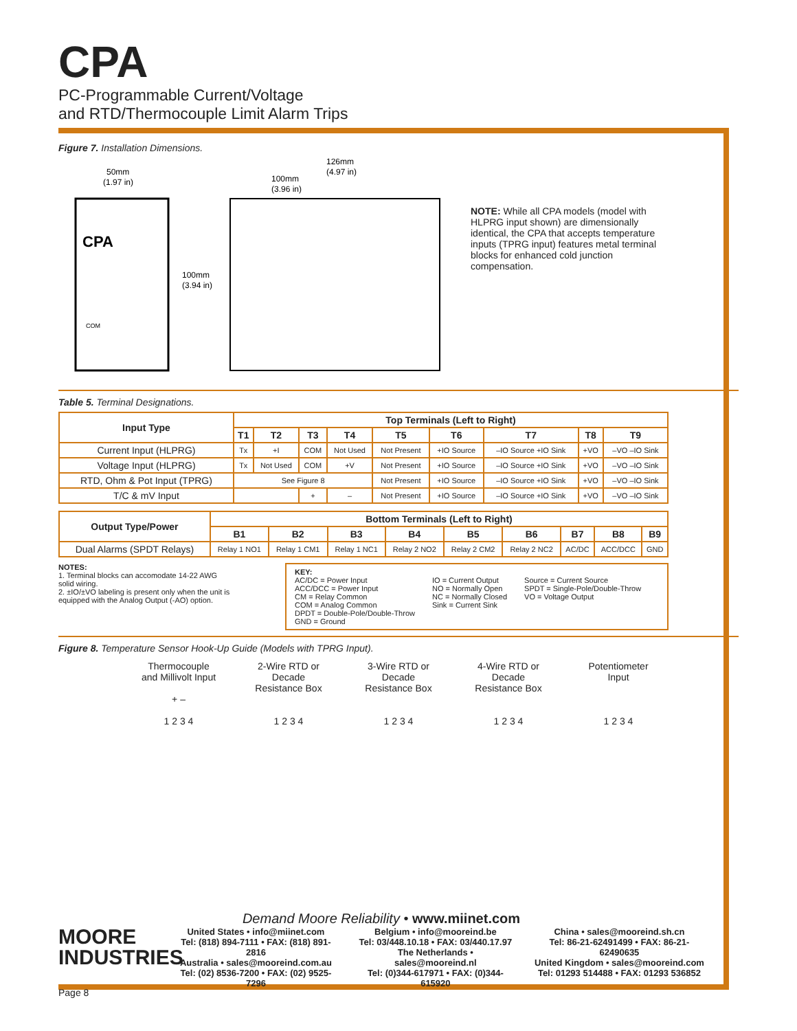CPA
PC-Programmable Current/Voltage
and RTD/Thermocouple Limit Alarm Trips
Figure 7. Installation Dimensions.
50mm
(1.97 in)
100mm
(3.96 in)
126mm
(4.97 in)
100mm
(3.94 in)
CPA
COM
NOTE: While all CPA models (model with HLPRG input shown) are dimensionally identical, the CPA that accepts temperature inputs (TPRG input) features metal terminal blocks for enhanced cold junction compensation.
Table 5. Terminal Designations.
| Input Type | Top Terminals (Left to Right) | | | | | | | | |
| --- | --- | --- | --- | --- | --- | --- | --- | --- | --- |
| | T1 | T2 | T3 | T4 | T5 | T6 | T7 | T8 | T9 |
| Current Input (HLPRG) | Tx | +I | COM | Not Used | Not Present | +IO Source | –IO Source +IO Sink | +VO | –VO –IO Sink |
| Voltage Input (HLPRG) | Tx | Not Used | COM | +V | Not Present | +IO Source | –IO Source +IO Sink | +VO | –VO –IO Sink |
| RTD, Ohm & Pot Input (TPRG) | See Figure 8 | | | | Not Present | +IO Source | –IO Source +IO Sink | +VO | –VO –IO Sink |
| T/C & mV Input | | | + | – | Not Present | +IO Source | –IO Source +IO Sink | +VO | –VO –IO Sink |
| Output Type/Power | Bottom Terminals (Left to Right) | | | | | | | | |
| --- | --- | --- | --- | --- | --- | --- | --- | --- | --- |
| | B1 | B2 | B3 | B4 | B5 | B6 | B7 | B8 | B9 |
| Dual Alarms (SPDT Relays) | Relay 1 NO1 | Relay 1 CM1 | Relay 1 NC1 | Relay 2 NO2 | Relay 2 CM2 | Relay 2 NC2 | AC/DC | ACC/DCC | GND |
NOTES:
1. Terminal blocks can accomodate 14-22 AWG solid wiring.
2. ±IO/±VO labeling is present only when the unit is equipped with the Analog Output (-AO) option.
KEY:
AC/DC = Power Input
ACC/DCC = Power Input
CM = Relay Common
COM = Analog Common
DPDT = Double-Pole/Double-Throw
GND = Ground
IO = Current Output
NO = Normally Open
NC = Normally Closed
Sink = Current Sink
Source = Current Source
SPDT = Single-Pole/Double-Throw
VO = Voltage Output
Figure 8. Temperature Sensor Hook-Up Guide (Models with TPRG Input).
Thermocouple and Millivolt Input
+ –
1 2 3 4
2-Wire RTD or Decade Resistance Box
1 2 3 4
3-Wire RTD or Decade Resistance Box
1 2 3 4
4-Wire RTD or Decade Resistance Box
1 2 3 4
Potentiometer Input
1 2 3 4
Demand Moore Reliability • www.miinet.com
MOORE INDUSTRIES
United States • info@miinet.com
Tel: (818) 894-7111 • FAX: (818) 891-2816
Australia • sales@mooreind.com.au
Tel: (02) 8536-7200 • FAX: (02) 9525-7296
Belgium • info@mooreind.be
Tel: 03/448.10.18 • FAX: 03/440.17.97
The Netherlands • sales@mooreind.nl
Tel: (0)344-617971 • FAX: (0)344-615920
China • sales@mooreind.sh.cn
Tel: 86-21-62491499 • FAX: 86-21-62490635
United Kingdom • sales@mooreind.com
Tel: 01293 514488 • FAX: 01293 536852
Page 8